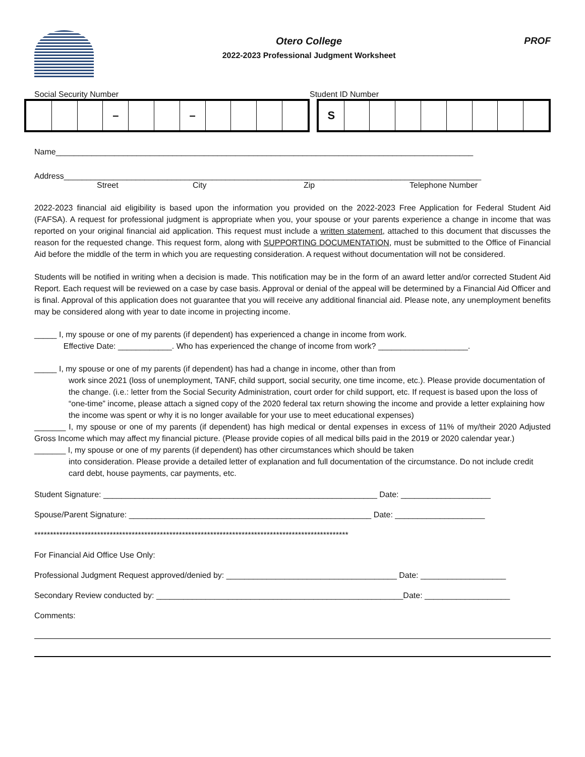Otero College
2022-2023 Professional Judgment Worksheet
PROF
Social Security Number Student ID Number
| | | | – | | | – | | | | |
| S | | | | | | | | |
Name_____________________________________________________________________________________________
Address_____________________________________________________________________________________________
Street City Zip Telephone Number
2022-2023 financial aid eligibility is based upon the information you provided on the 2022-2023 Free Application for Federal Student Aid (FAFSA). A request for professional judgment is appropriate when you, your spouse or your parents experience a change in income that was reported on your original financial aid application. This request must include a written statement, attached to this document that discusses the reason for the requested change. This request form, along with SUPPORTING DOCUMENTATION, must be submitted to the Office of Financial Aid before the middle of the term in which you are requesting consideration. A request without documentation will not be considered.
Students will be notified in writing when a decision is made. This notification may be in the form of an award letter and/or corrected Student Aid Report. Each request will be reviewed on a case by case basis. Approval or denial of the appeal will be determined by a Financial Aid Officer and is final. Approval of this application does not guarantee that you will receive any additional financial aid. Please note, any unemployment benefits may be considered along with year to date income in projecting income.
_____ I, my spouse or one of my parents (if dependent) has experienced a change in income from work.
Effective Date: ____________. Who has experienced the change of income from work? ____________________.
_____ I, my spouse or one of my parents (if dependent) has had a change in income, other than from
work since 2021 (loss of unemployment, TANF, child support, social security, one time income, etc.). Please provide documentation of the change. (i.e.: letter from the Social Security Administration, court order for child support, etc. If request is based upon the loss of “one-time” income, please attach a signed copy of the 2020 federal tax return showing the income and provide a letter explaining how the income was spent or why it is no longer available for your use to meet educational expenses)
_______ I, my spouse or one of my parents (if dependent) has high medical or dental expenses in excess of 11% of my/their 2020 Adjusted Gross Income which may affect my financial picture. (Please provide copies of all medical bills paid in the 2019 or 2020 calendar year.)
_______ I, my spouse or one of my parents (if dependent) has other circumstances which should be taken
into consideration. Please provide a detailed letter of explanation and full documentation of the circumstance. Do not include credit card debt, house payments, car payments, etc.
Student Signature: _____________________________________________________________ Date: ____________________
Spouse/Parent Signature: ______________________________________________________ Date: ____________________
****************************************************************************************************
For Financial Aid Office Use Only:
Professional Judgment Request approved/denied by: ______________________________________ Date: ___________________
Secondary Review conducted by: _______________________________________________________Date: ___________________
Comments: